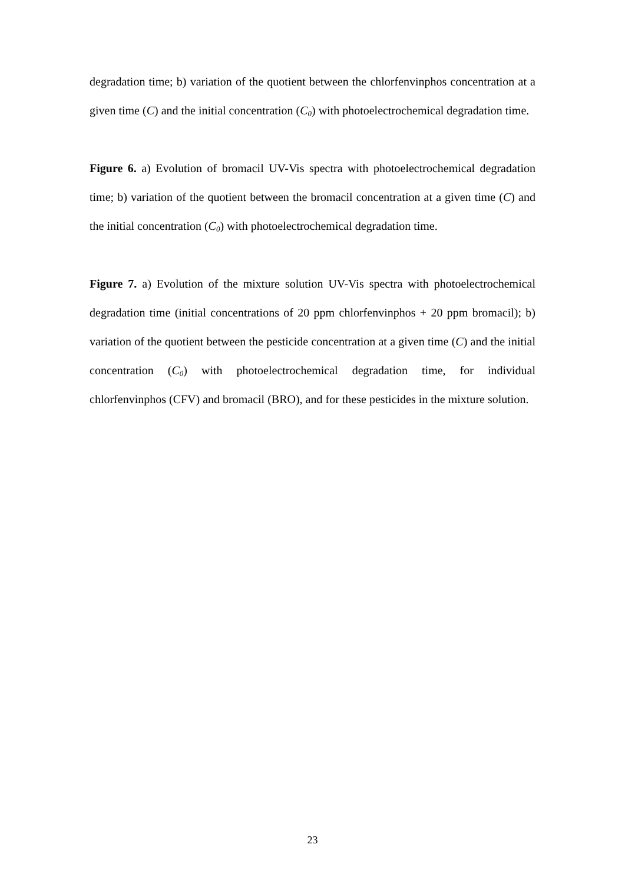degradation time; b) variation of the quotient between the chlorfenvinphos concentration at a given time (C) and the initial concentration (C<sub>0</sub>) with photoelectrochemical degradation time.
Figure 6. a) Evolution of bromacil UV-Vis spectra with photoelectrochemical degradation time; b) variation of the quotient between the bromacil concentration at a given time (C) and the initial concentration (C<sub>0</sub>) with photoelectrochemical degradation time.
Figure 7. a) Evolution of the mixture solution UV-Vis spectra with photoelectrochemical degradation time (initial concentrations of 20 ppm chlorfenvinphos + 20 ppm bromacil); b) variation of the quotient between the pesticide concentration at a given time (C) and the initial concentration (C<sub>0</sub>) with photoelectrochemical degradation time, for individual chlorfenvinphos (CFV) and bromacil (BRO), and for these pesticides in the mixture solution.
23